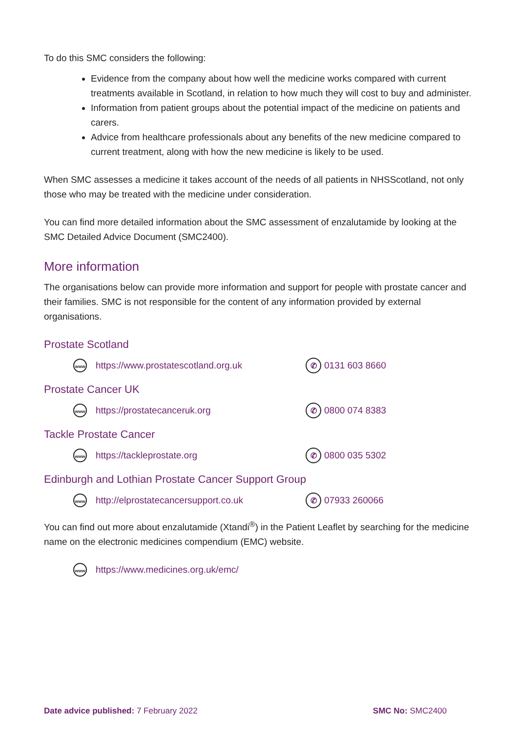To do this SMC considers the following:
Evidence from the company about how well the medicine works compared with current treatments available in Scotland, in relation to how much they will cost to buy and administer.
Information from patient groups about the potential impact of the medicine on patients and carers.
Advice from healthcare professionals about any benefits of the new medicine compared to current treatment, along with how the new medicine is likely to be used.
When SMC assesses a medicine it takes account of the needs of all patients in NHSScotland, not only those who may be treated with the medicine under consideration.
You can find more detailed information about the SMC assessment of enzalutamide by looking at the SMC Detailed Advice Document (SMC2400).
More information
The organisations below can provide more information and support for people with prostate cancer and their families. SMC is not responsible for the content of any information provided by external organisations.
Prostate Scotland
www https://www.prostatescotland.org.uk
✆ 0131 603 8660
Prostate Cancer UK
www https://prostatecanceruk.org
✆ 0800 074 8383
Tackle Prostate Cancer
www https://tackleprostate.org
✆ 0800 035 5302
Edinburgh and Lothian Prostate Cancer Support Group
www http://elprostatecancersupport.co.uk
✆ 07933 260066
You can find out more about enzalutamide (Xtandi<sup>®</sup>) in the Patient Leaflet by searching for the medicine name on the electronic medicines compendium (EMC) website.
www https://www.medicines.org.uk/emc/
Date advice published: 7 February 2022 SMC No: SMC2400